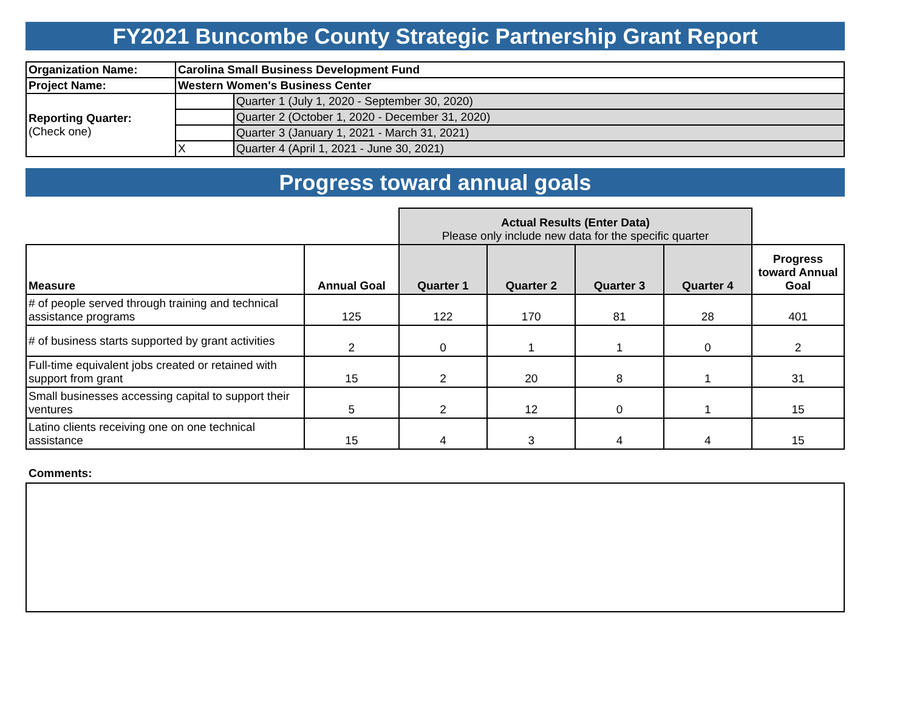FY2021 Buncombe County Strategic Partnership Grant Report
| Organization Name: | Carolina Small Business Development Fund | |
| Project Name: | Western Women's Business Center | |
| Reporting Quarter: (Check one) | | Quarter 1 (July 1, 2020 - September 30, 2020) |
| | | Quarter 2 (October 1, 2020 - December 31, 2020) |
| | | Quarter 3 (January 1, 2021 - March 31, 2021) |
| | X | Quarter 4 (April 1, 2021 - June 30, 2021) |
Progress toward annual goals
| | | Actual Results (Enter Data) Please only include new data for the specific quarter | | | | |
| Measure | Annual Goal | Quarter 1 | Quarter 2 | Quarter 3 | Quarter 4 | Progress toward Annual Goal |
| # of people served through training and technical assistance programs | 125 | 122 | 170 | 81 | 28 | 401 |
| # of business starts supported by grant activities | 2 | 0 | 1 | 1 | 0 | 2 |
| Full-time equivalent jobs created or retained with support from grant | 15 | 2 | 20 | 8 | 1 | 31 |
| Small businesses accessing capital to support their ventures | 5 | 2 | 12 | 0 | 1 | 15 |
| Latino clients receiving one on one technical assistance | 15 | 4 | 3 | 4 | 4 | 15 |
Comments: